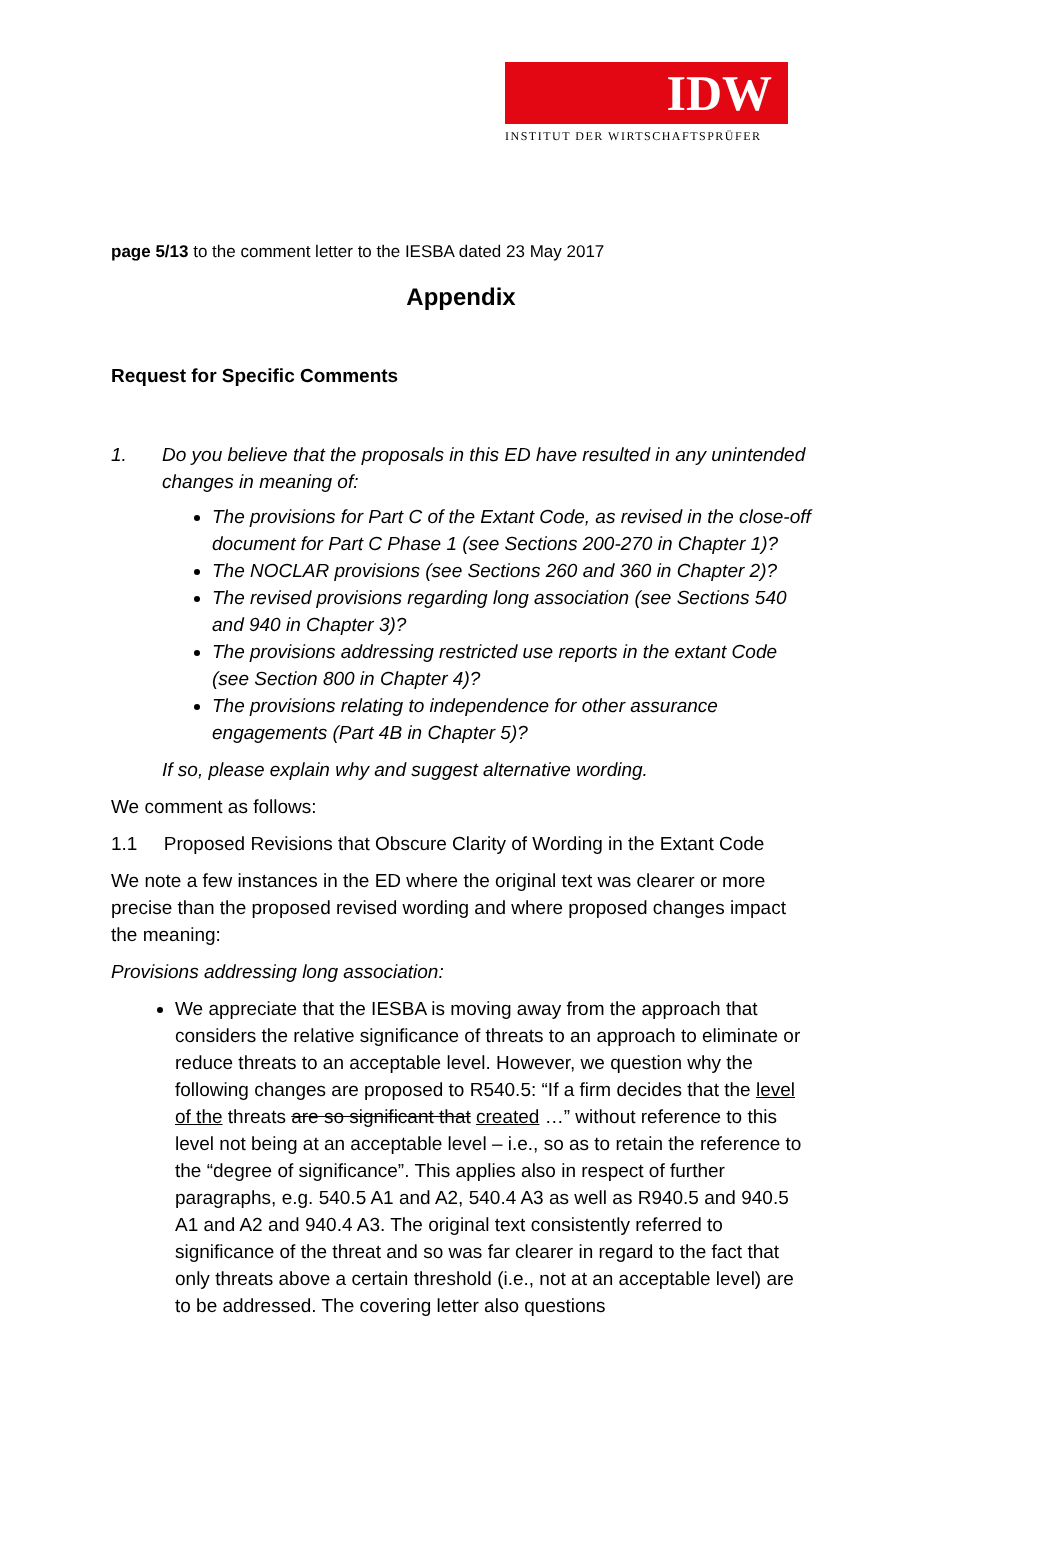IDW
INSTITUT DER WIRTSCHAFTSPRÜFER
page 5/13 to the comment letter to the IESBA dated 23 May 2017
Appendix
Request for Specific Comments
1. Do you believe that the proposals in this ED have resulted in any unintended changes in meaning of:
The provisions for Part C of the Extant Code, as revised in the close-off document for Part C Phase 1 (see Sections 200-270 in Chapter 1)?
The NOCLAR provisions (see Sections 260 and 360 in Chapter 2)?
The revised provisions regarding long association (see Sections 540 and 940 in Chapter 3)?
The provisions addressing restricted use reports in the extant Code (see Section 800 in Chapter 4)?
The provisions relating to independence for other assurance engagements (Part 4B in Chapter 5)?
If so, please explain why and suggest alternative wording.
We comment as follows:
1.1 Proposed Revisions that Obscure Clarity of Wording in the Extant Code
We note a few instances in the ED where the original text was clearer or more precise than the proposed revised wording and where proposed changes impact the meaning:
Provisions addressing long association:
We appreciate that the IESBA is moving away from the approach that considers the relative significance of threats to an approach to eliminate or reduce threats to an acceptable level. However, we question why the following changes are proposed to R540.5: “If a firm decides that the level of the threats are so significant that created …” without reference to this level not being at an acceptable level – i.e., so as to retain the reference to the “degree of significance”. This applies also in respect of further paragraphs, e.g. 540.5 A1 and A2, 540.4 A3 as well as R940.5 and 940.5 A1 and A2 and 940.4 A3. The original text consistently referred to significance of the threat and so was far clearer in regard to the fact that only threats above a certain threshold (i.e., not at an acceptable level) are to be addressed. The covering letter also questions